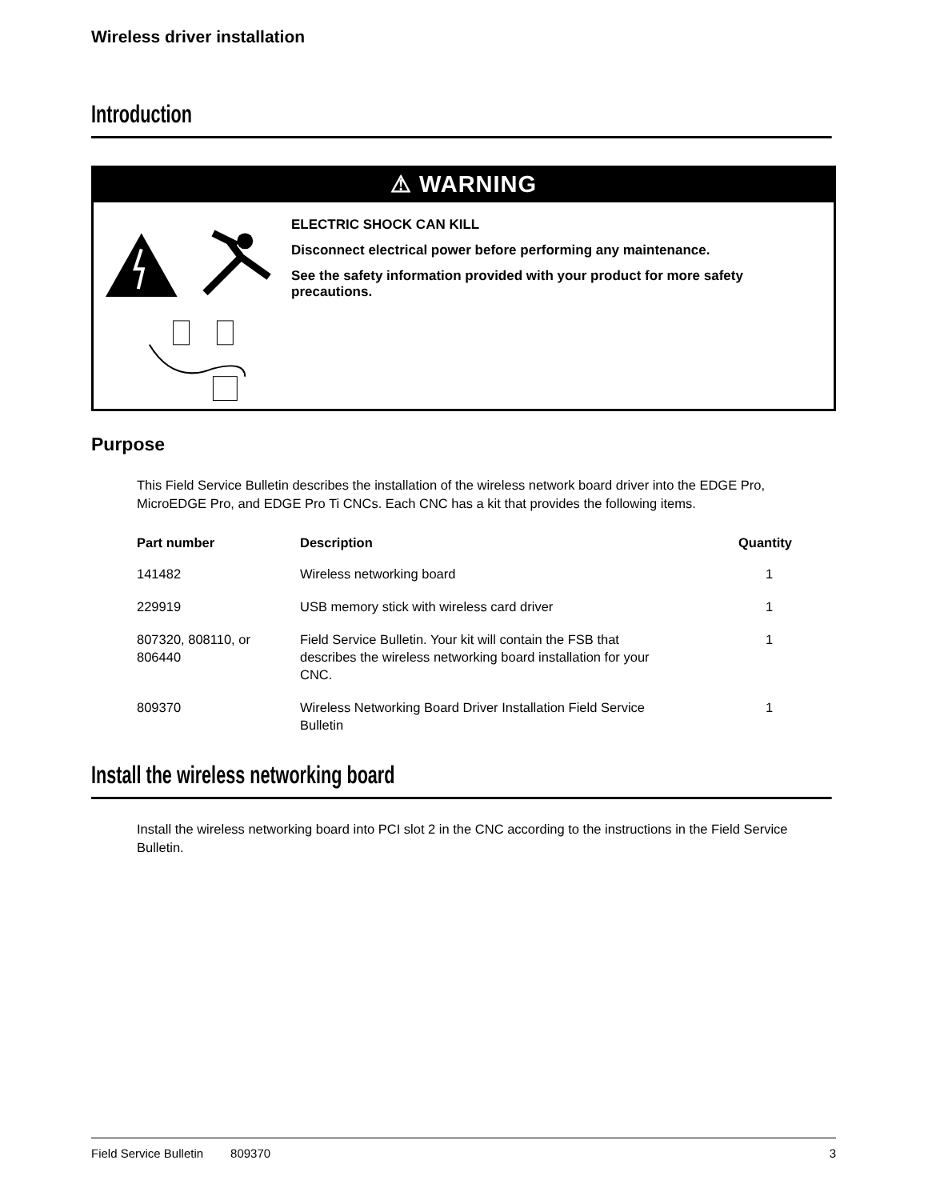Wireless driver installation
Introduction
⚠ WARNING
ELECTRIC SHOCK CAN KILL
Disconnect electrical power before performing any maintenance.
See the safety information provided with your product for more safety precautions.
Purpose
This Field Service Bulletin describes the installation of the wireless network board driver into the EDGE Pro, MicroEDGE Pro, and EDGE Pro Ti CNCs. Each CNC has a kit that provides the following items.
| Part number | Description | Quantity |
| --- | --- | --- |
| 141482 | Wireless networking board | 1 |
| 229919 | USB memory stick with wireless card driver | 1 |
| 807320, 808110, or 806440 | Field Service Bulletin. Your kit will contain the FSB that describes the wireless networking board installation for your CNC. | 1 |
| 809370 | Wireless Networking Board Driver Installation Field Service Bulletin | 1 |
Install the wireless networking board
Install the wireless networking board into PCI slot 2 in the CNC according to the instructions in the Field Service Bulletin.
Field Service Bulletin 809370 3